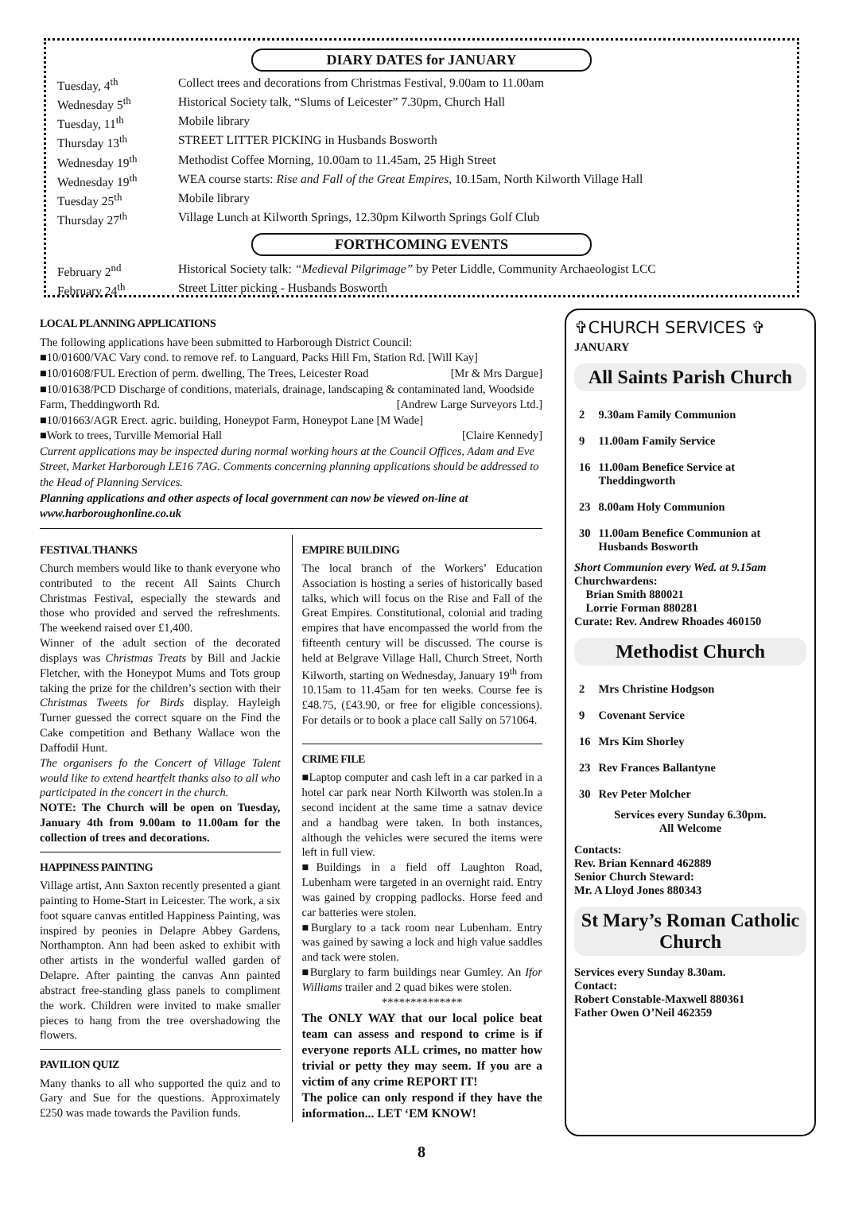DIARY DATES for JANUARY
| Tuesday, 4<sup>th</sup> | Collect trees and decorations from Christmas Festival, 9.00am to 11.00am |
| Wednesday 5<sup>th</sup> | Historical Society talk, “Slums of Leicester” 7.30pm, Church Hall |
| Tuesday, 11<sup>th</sup> | Mobile library |
| Thursday 13<sup>th</sup> | STREET LITTER PICKING in Husbands Bosworth |
| Wednesday 19<sup>th</sup> | Methodist Coffee Morning, 10.00am to 11.45am, 25 High Street |
| Wednesday 19<sup>th</sup> | WEA course starts: Rise and Fall of the Great Empires , 10.15am, North Kilworth Village Hall |
| Tuesday 25<sup>th</sup> | Mobile library |
| Thursday 27<sup>th</sup> | Village Lunch at Kilworth Springs, 12.30pm Kilworth Springs Golf Club |
FORTHCOMING EVENTS
| February 2<sup>nd</sup> | Historical Society talk: “Medieval Pilgrimage” by Peter Liddle, Community Archaeologist LCC |
| February 24<sup>th</sup> | Street Litter picking - Husbands Bosworth |
LOCAL PLANNING APPLICATIONS
The following applications have been submitted to Harborough District Council:
■10/01600/VAC Vary cond. to remove ref. to Languard, Packs Hill Fm, Station Rd. [Will Kay]
■10/01608/FUL Erection of perm. dwelling, The Trees, Leicester Road [Mr & Mrs Dargue]
■10/01638/PCD Discharge of conditions, materials, drainage, landscaping & contaminated land, Woodside Farm, Theddingworth Rd. [Andrew Large Surveyors Ltd.]
■10/01663/AGR Erect. agric. building, Honeypot Farm, Honeypot Lane [M Wade]
■Work to trees, Turville Memorial Hall [Claire Kennedy]
Current applications may be inspected during normal working hours at the Council Offices, Adam and Eve Street, Market Harborough LE16 7AG. Comments concerning planning applications should be addressed to the Head of Planning Services.
Planning applications and other aspects of local government can now be viewed on-line at www.harboroughonline.co.uk
FESTIVAL THANKS
Church members would like to thank everyone who contributed to the recent All Saints Church Christmas Festival, especially the stewards and those who provided and served the refreshments. The weekend raised over £1,400.
Winner of the adult section of the decorated displays was Christmas Treats by Bill and Jackie Fletcher, with the Honeypot Mums and Tots group taking the prize for the children’s section with their Christmas Tweets for Birds display. Hayleigh Turner guessed the correct square on the Find the Cake competition and Bethany Wallace won the Daffodil Hunt.
The organisers fo the Concert of Village Talent would like to extend heartfelt thanks also to all who participated in the concert in the church.
NOTE: The Church will be open on Tuesday, January 4th from 9.00am to 11.00am for the collection of trees and decorations.
HAPPINESS PAINTING
Village artist, Ann Saxton recently presented a giant painting to Home-Start in Leicester. The work, a six foot square canvas entitled Happiness Painting, was inspired by peonies in Delapre Abbey Gardens, Northampton. Ann had been asked to exhibit with other artists in the wonderful walled garden of Delapre. After painting the canvas Ann painted abstract free-standing glass panels to compliment the work. Children were invited to make smaller pieces to hang from the tree overshadowing the flowers.
PAVILION QUIZ
Many thanks to all who supported the quiz and to Gary and Sue for the questions. Approximately £250 was made towards the Pavilion funds.
EMPIRE BUILDING
The local branch of the Workers’ Education Association is hosting a series of historically based talks, which will focus on the Rise and Fall of the Great Empires. Constitutional, colonial and trading empires that have encompassed the world from the fifteenth century will be discussed. The course is held at Belgrave Village Hall, Church Street, North Kilworth, starting on Wednesday, January 19<sup>th</sup> from 10.15am to 11.45am for ten weeks. Course fee is £48.75, (£43.90, or free for eligible concessions). For details or to book a place call Sally on 571064.
CRIME FILE
■Laptop computer and cash left in a car parked in a hotel car park near North Kilworth was stolen.In a second incident at the same time a satnav device and a handbag were taken. In both instances, although the vehicles were secured the items were left in full view.
■Buildings in a field off Laughton Road, Lubenham were targeted in an overnight raid. Entry was gained by cropping padlocks. Horse feed and car batteries were stolen.
■Burglary to a tack room near Lubenham. Entry was gained by sawing a lock and high value saddles and tack were stolen.
■Burglary to farm buildings near Gumley. An Ifor Williams trailer and 2 quad bikes were stolen.
**************
The ONLY WAY that our local police beat team can assess and respond to crime is if everyone reports ALL crimes, no matter how trivial or petty they may seem. If you are a victim of any crime REPORT IT!
The police can only respond if they have the information... LET ‘EM KNOW!
✞CHURCH SERVICES ✞
JANUARY
All Saints Parish Church
| 2 | 9.30am Family Communion |
| 9 | 11.00am Family Service |
| 16 | 11.00am Benefice Service at Theddingworth |
| 23 | 8.00am Holy Communion |
| 30 | 11.00am Benefice Communion at Husbands Bosworth |
Short Communion every Wed. at 9.15am
Churchwardens:
Brian Smith 880021
Lorrie Forman 880281
Curate: Rev. Andrew Rhoades 460150
Methodist Church
| 2 | Mrs Christine Hodgson |
| 9 | Covenant Service |
| 16 | Mrs Kim Shorley |
| 23 | Rev Frances Ballantyne |
| 30 | Rev Peter Molcher |
Services every Sunday 6.30pm.
All Welcome
Contacts:
Rev. Brian Kennard 462889
Senior Church Steward:
Mr. A Lloyd Jones 880343
St Mary’s Roman Catholic Church
Services every Sunday 8.30am.
Contact:
Robert Constable-Maxwell 880361
Father Owen O’Neil 462359
8